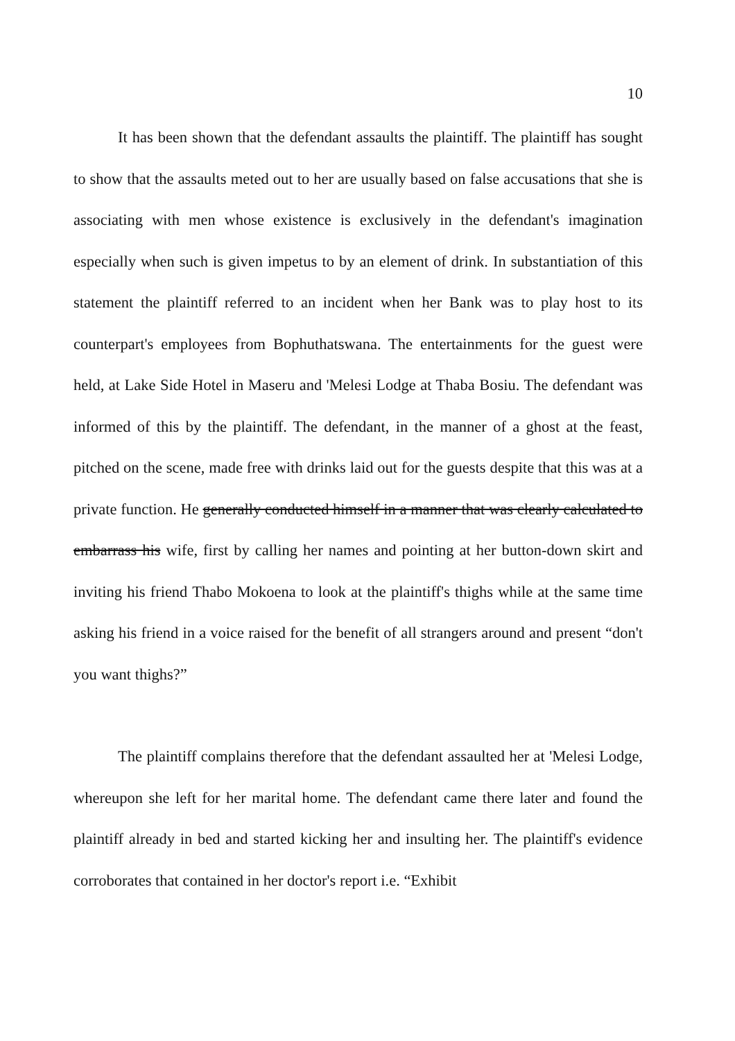10
It has been shown that the defendant assaults the plaintiff. The plaintiff has sought to show that the assaults meted out to her are usually based on false accusations that she is associating with men whose existence is exclusively in the defendant's imagination especially when such is given impetus to by an element of drink. In substantiation of this statement the plaintiff referred to an incident when her Bank was to play host to its counterpart's employees from Bophuthatswana. The entertainments for the guest were held, at Lake Side Hotel in Maseru and 'Melesi Lodge at Thaba Bosiu. The defendant was informed of this by the plaintiff. The defendant, in the manner of a ghost at the feast, pitched on the scene, made free with drinks laid out for the guests despite that this was at a private function. He generally conducted himself in a manner that was clearly calculated to embarrass his wife, first by calling her names and pointing at her button-down skirt and inviting his friend Thabo Mokoena to look at the plaintiff's thighs while at the same time asking his friend in a voice raised for the benefit of all strangers around and present “don't you want thighs?”
The plaintiff complains therefore that the defendant assaulted her at 'Melesi Lodge, whereupon she left for her marital home. The defendant came there later and found the plaintiff already in bed and started kicking her and insulting her. The plaintiff's evidence corroborates that contained in her doctor's report i.e. “Exhibit